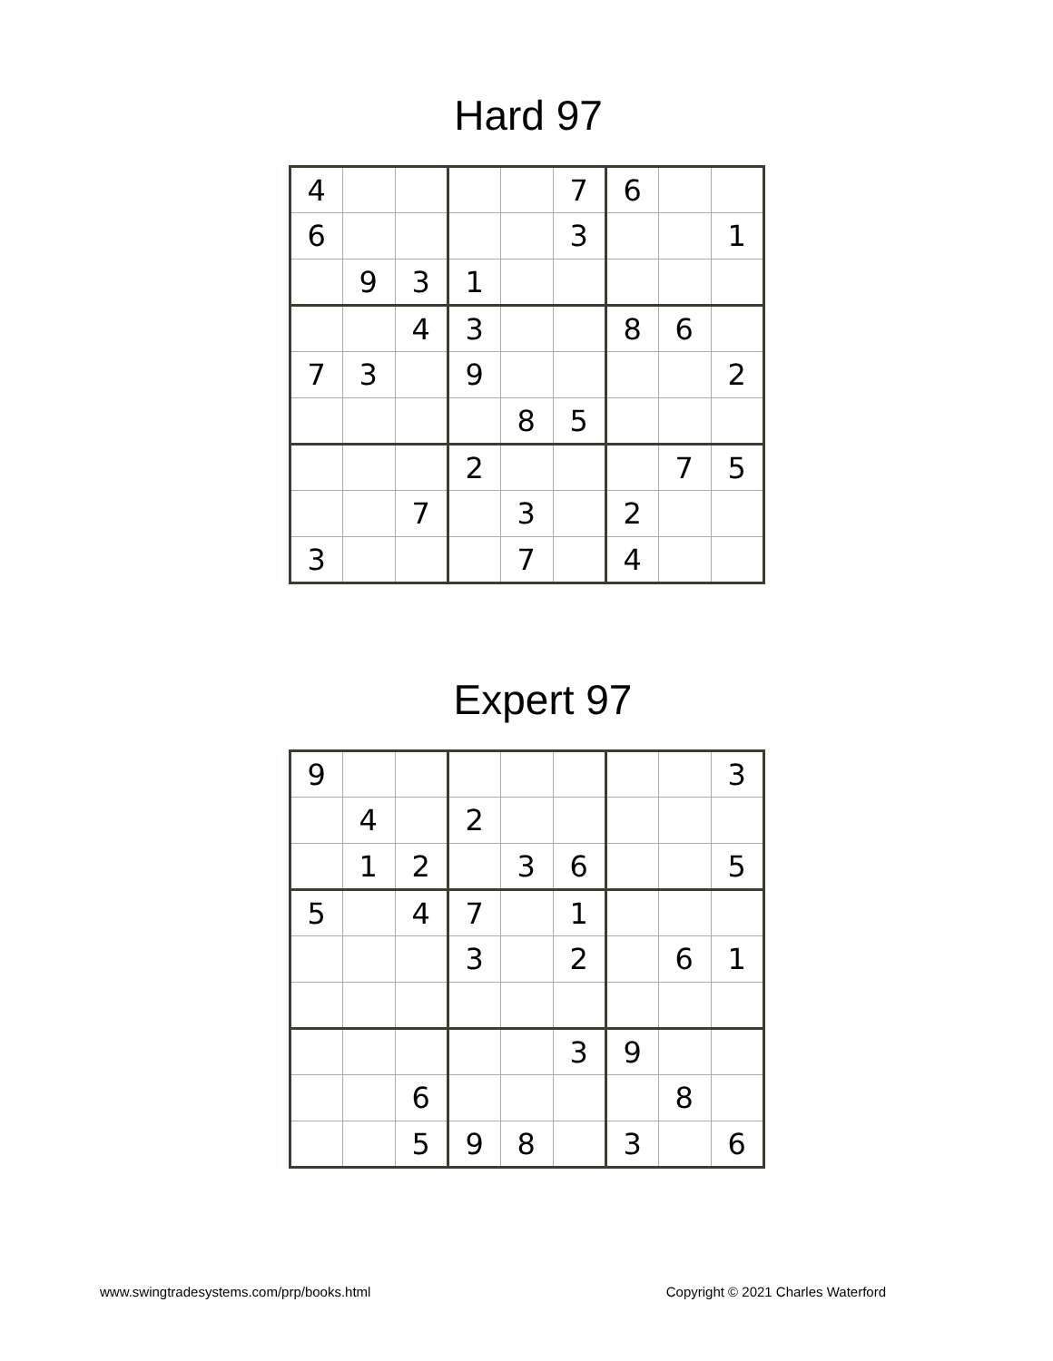Hard 97
| 4 | | | | | 7 | 6 | | |
| 6 | | | | | 3 | | | 1 |
| | 9 | 3 | 1 | | | | | |
| | | 4 | 3 | | | 8 | 6 | |
| 7 | 3 | | 9 | | | | | 2 |
| | | | | 8 | 5 | | | |
| | | | 2 | | | | 7 | 5 |
| | | 7 | | 3 | | 2 | | |
| 3 | | | | 7 | | 4 | | |
Expert 97
| 9 | | | | | | | | 3 |
| | 4 | | 2 | | | | | |
| | 1 | 2 | | 3 | 6 | | | 5 |
| 5 | | 4 | 7 | | 1 | | | |
| | | | 3 | | 2 | | 6 | 1 |
| | | | | | 3 | 9 | | |
| | | 6 | | | | | 8 | |
| | | 5 | 9 | 8 | | 3 | | 6 |
www.swingtradesystems.com/prp/books.html Copyright © 2021 Charles Waterford